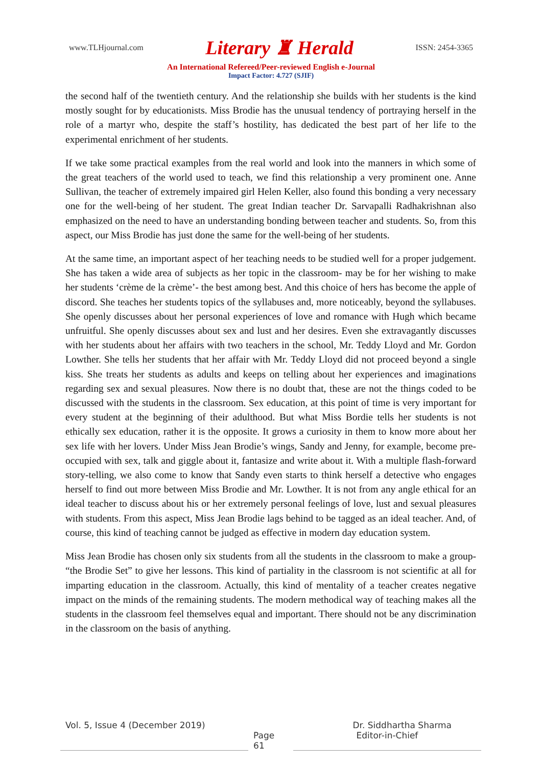www.TLHjournal.com Literary ♜ Herald ISSN: 2454-3365
An International Refereed/Peer-reviewed English e-Journal
Impact Factor: 4.727 (SJIF)
the second half of the twentieth century. And the relationship she builds with her students is the kind mostly sought for by educationists. Miss Brodie has the unusual tendency of portraying herself in the role of a martyr who, despite the staff’s hostility, has dedicated the best part of her life to the experimental enrichment of her students.
If we take some practical examples from the real world and look into the manners in which some of the great teachers of the world used to teach, we find this relationship a very prominent one. Anne Sullivan, the teacher of extremely impaired girl Helen Keller, also found this bonding a very necessary one for the well-being of her student. The great Indian teacher Dr. Sarvapalli Radhakrishnan also emphasized on the need to have an understanding bonding between teacher and students. So, from this aspect, our Miss Brodie has just done the same for the well-being of her students.
At the same time, an important aspect of her teaching needs to be studied well for a proper judgement. She has taken a wide area of subjects as her topic in the classroom- may be for her wishing to make her students ‘crème de la crème’- the best among best. And this choice of hers has become the apple of discord. She teaches her students topics of the syllabuses and, more noticeably, beyond the syllabuses. She openly discusses about her personal experiences of love and romance with Hugh which became unfruitful. She openly discusses about sex and lust and her desires. Even she extravagantly discusses with her students about her affairs with two teachers in the school, Mr. Teddy Lloyd and Mr. Gordon Lowther. She tells her students that her affair with Mr. Teddy Lloyd did not proceed beyond a single kiss. She treats her students as adults and keeps on telling about her experiences and imaginations regarding sex and sexual pleasures. Now there is no doubt that, these are not the things coded to be discussed with the students in the classroom. Sex education, at this point of time is very important for every student at the beginning of their adulthood. But what Miss Bordie tells her students is not ethically sex education, rather it is the opposite. It grows a curiosity in them to know more about her sex life with her lovers. Under Miss Jean Brodie’s wings, Sandy and Jenny, for example, become pre-occupied with sex, talk and giggle about it, fantasize and write about it. With a multiple flash-forward story-telling, we also come to know that Sandy even starts to think herself a detective who engages herself to find out more between Miss Brodie and Mr. Lowther. It is not from any angle ethical for an ideal teacher to discuss about his or her extremely personal feelings of love, lust and sexual pleasures with students. From this aspect, Miss Jean Brodie lags behind to be tagged as an ideal teacher. And, of course, this kind of teaching cannot be judged as effective in modern day education system.
Miss Jean Brodie has chosen only six students from all the students in the classroom to make a group- “the Brodie Set” to give her lessons. This kind of partiality in the classroom is not scientific at all for imparting education in the classroom. Actually, this kind of mentality of a teacher creates negative impact on the minds of the remaining students. The modern methodical way of teaching makes all the students in the classroom feel themselves equal and important. There should not be any discrimination in the classroom on the basis of anything.
Vol. 5, Issue 4 (December 2019) Dr. Siddhartha Sharma
Page 61 Editor-in-Chief